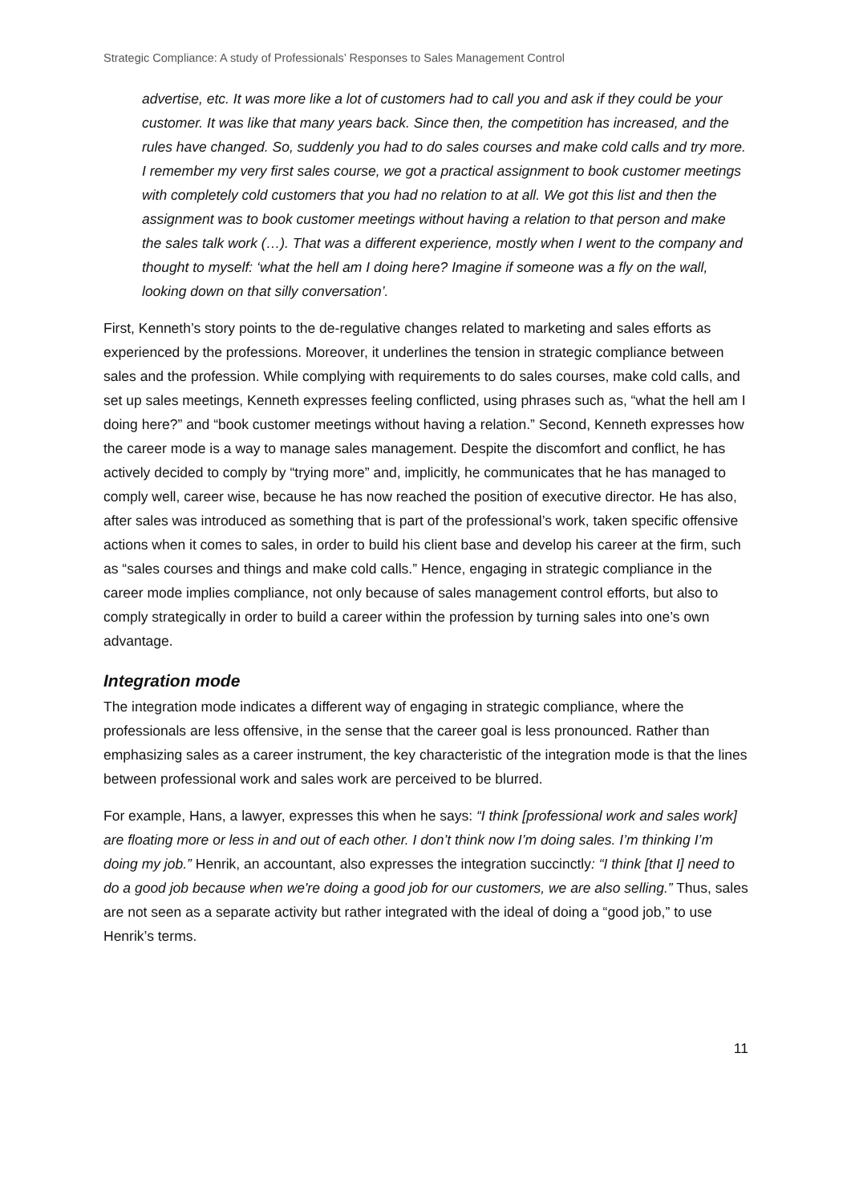Strategic Compliance: A study of Professionals’ Responses to Sales Management Control
advertise, etc. It was more like a lot of customers had to call you and ask if they could be your customer. It was like that many years back. Since then, the competition has increased, and the rules have changed. So, suddenly you had to do sales courses and make cold calls and try more. I remember my very first sales course, we got a practical assignment to book customer meetings with completely cold customers that you had no relation to at all. We got this list and then the assignment was to book customer meetings without having a relation to that person and make the sales talk work (…). That was a different experience, mostly when I went to the company and thought to myself: ‘what the hell am I doing here? Imagine if someone was a fly on the wall, looking down on that silly conversation’.
First, Kenneth’s story points to the de-regulative changes related to marketing and sales efforts as experienced by the professions. Moreover, it underlines the tension in strategic compliance between sales and the profession. While complying with requirements to do sales courses, make cold calls, and set up sales meetings, Kenneth expresses feeling conflicted, using phrases such as, “what the hell am I doing here?” and “book customer meetings without having a relation.” Second, Kenneth expresses how the career mode is a way to manage sales management. Despite the discomfort and conflict, he has actively decided to comply by “trying more” and, implicitly, he communicates that he has managed to comply well, career wise, because he has now reached the position of executive director. He has also, after sales was introduced as something that is part of the professional’s work, taken specific offensive actions when it comes to sales, in order to build his client base and develop his career at the firm, such as “sales courses and things and make cold calls.” Hence, engaging in strategic compliance in the career mode implies compliance, not only because of sales management control efforts, but also to comply strategically in order to build a career within the profession by turning sales into one’s own advantage.
Integration mode
The integration mode indicates a different way of engaging in strategic compliance, where the professionals are less offensive, in the sense that the career goal is less pronounced. Rather than emphasizing sales as a career instrument, the key characteristic of the integration mode is that the lines between professional work and sales work are perceived to be blurred.
For example, Hans, a lawyer, expresses this when he says: “I think [professional work and sales work] are floating more or less in and out of each other. I don’t think now I’m doing sales. I’m thinking I’m doing my job.” Henrik, an accountant, also expresses the integration succinctly: “I think [that I] need to do a good job because when we're doing a good job for our customers, we are also selling.” Thus, sales are not seen as a separate activity but rather integrated with the ideal of doing a “good job,” to use Henrik’s terms.
11